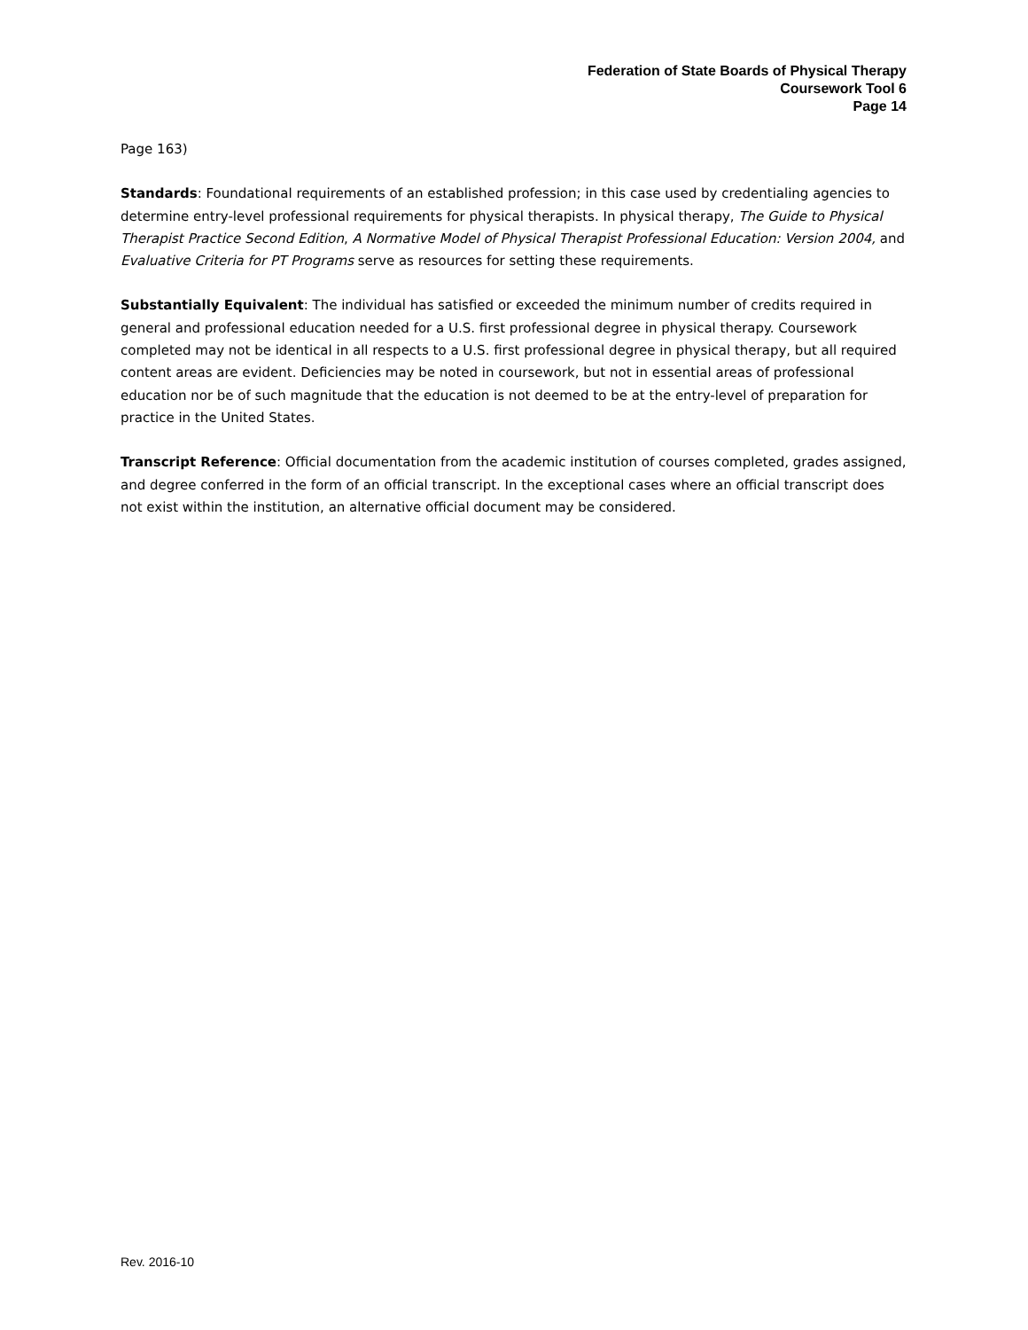Federation of State Boards of Physical Therapy
Coursework Tool 6
Page 14
Page 163)
Standards: Foundational requirements of an established profession; in this case used by credentialing agencies to determine entry-level professional requirements for physical therapists. In physical therapy, The Guide to Physical Therapist Practice Second Edition, A Normative Model of Physical Therapist Professional Education: Version 2004, and Evaluative Criteria for PT Programs serve as resources for setting these requirements.
Substantially Equivalent: The individual has satisfied or exceeded the minimum number of credits required in general and professional education needed for a U.S. first professional degree in physical therapy. Coursework completed may not be identical in all respects to a U.S. first professional degree in physical therapy, but all required content areas are evident. Deficiencies may be noted in coursework, but not in essential areas of professional education nor be of such magnitude that the education is not deemed to be at the entry-level of preparation for practice in the United States.
Transcript Reference: Official documentation from the academic institution of courses completed, grades assigned, and degree conferred in the form of an official transcript. In the exceptional cases where an official transcript does not exist within the institution, an alternative official document may be considered.
Rev. 2016-10